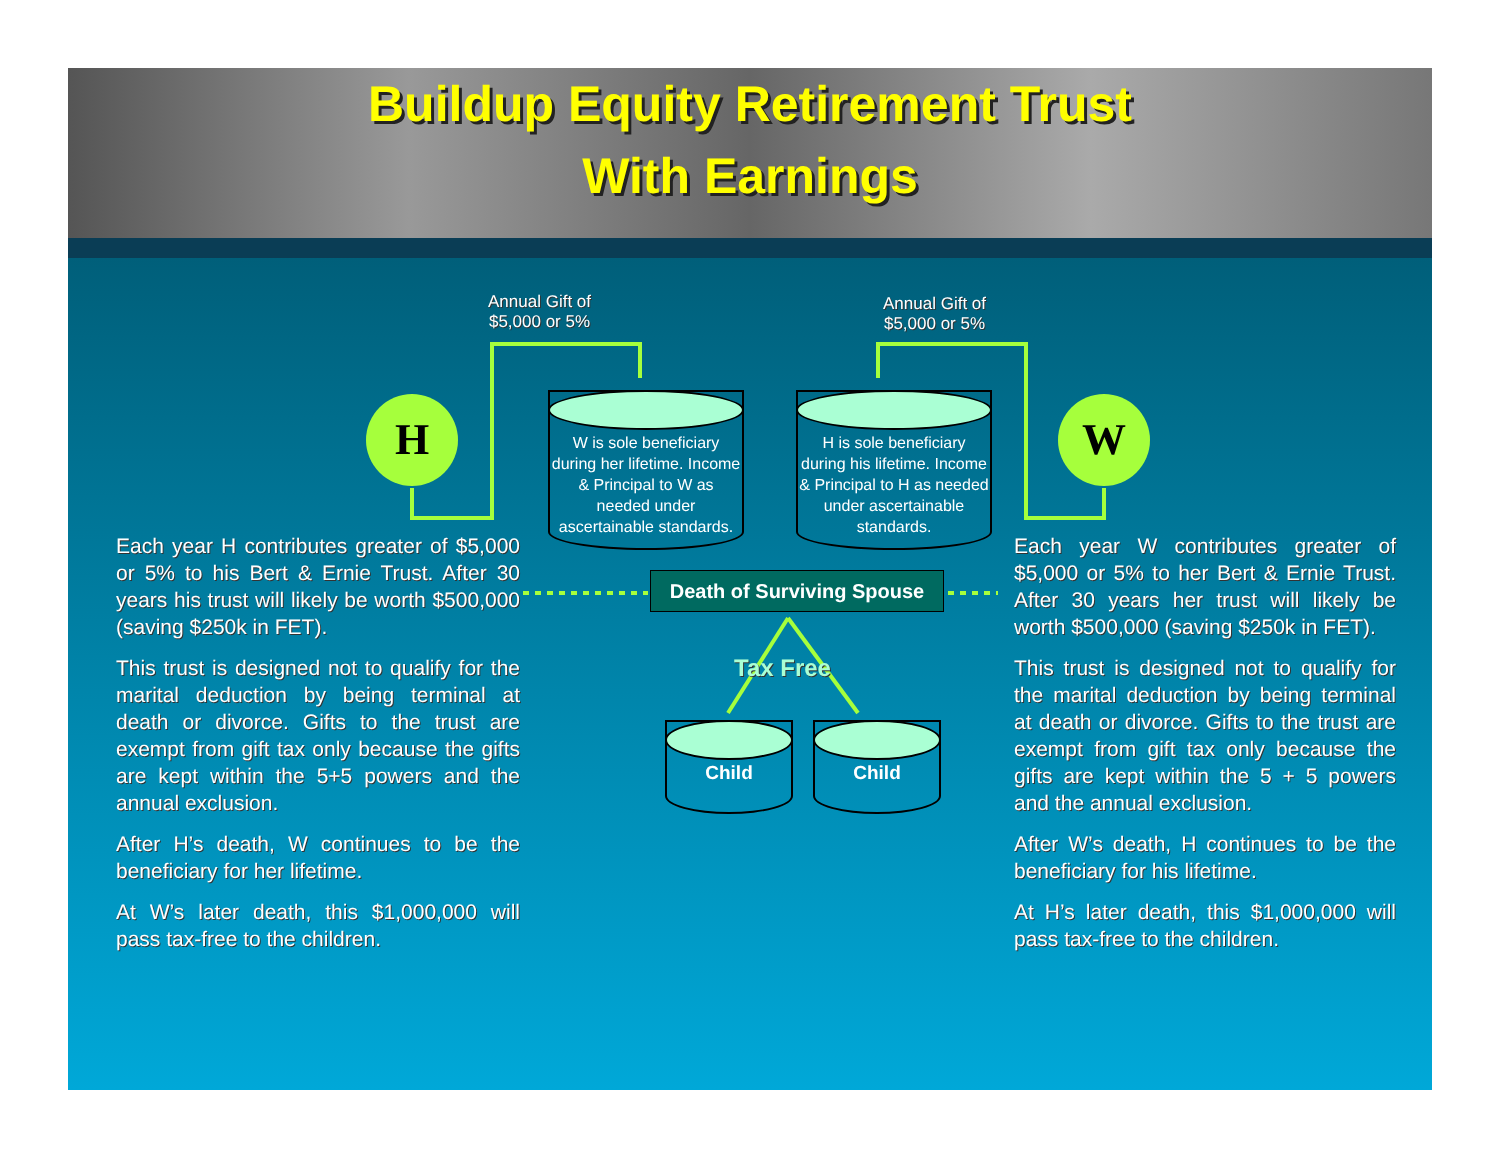Buildup Equity Retirement Trust
With Earnings
Annual Gift of
$5,000 or 5%
Annual Gift of
$5,000 or 5%
H W
W is sole beneficiary during her lifetime. Income & Principal to W as needed under ascertainable standards.
H is sole beneficiary during his lifetime. Income & Principal to H as needed under ascertainable standards.
Death of Surviving Spouse
Tax Free
Child Child
Each year H contributes greater of $5,000 or 5% to his Bert & Ernie Trust. After 30 years his trust will likely be worth $500,000 (saving $250k in FET).
This trust is designed not to qualify for the marital deduction by being terminal at death or divorce. Gifts to the trust are exempt from gift tax only because the gifts are kept within the 5+5 powers and the annual exclusion.
After H’s death, W continues to be the beneficiary for her lifetime.
At W’s later death, this $1,000,000 will pass tax-free to the children.
Each year W contributes greater of $5,000 or 5% to her Bert & Ernie Trust. After 30 years her trust will likely be worth $500,000 (saving $250k in FET).
This trust is designed not to qualify for the marital deduction by being terminal at death or divorce. Gifts to the trust are exempt from gift tax only because the gifts are kept within the 5 + 5 powers and the annual exclusion.
After W’s death, H continues to be the beneficiary for his lifetime.
At H’s later death, this $1,000,000 will pass tax-free to the children.